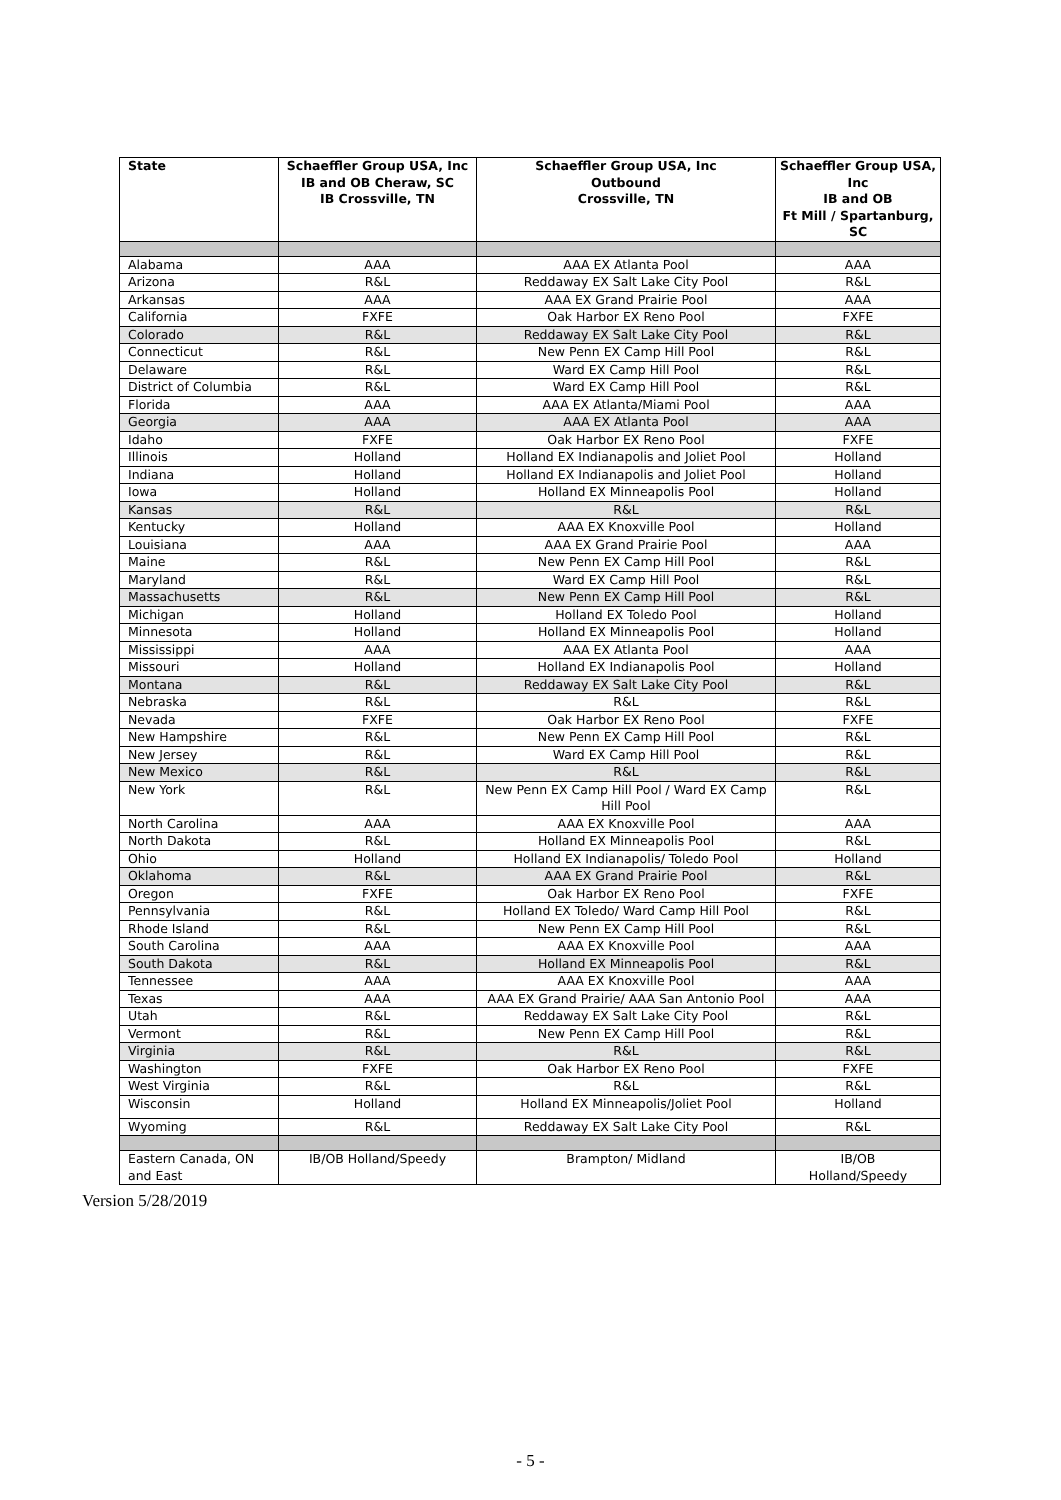| State | Schaeffler Group USA, Inc IB and OB Cheraw, SC IB Crossville, TN | Schaeffler Group USA, Inc Outbound Crossville, TN | Schaeffler Group USA, Inc IB and OB Ft Mill / Spartanburg, SC |
| --- | --- | --- | --- |
| Alabama | AAA | AAA EX Atlanta Pool | AAA |
| Arizona | R&L | Reddaway EX Salt Lake City Pool | R&L |
| Arkansas | AAA | AAA EX Grand Prairie Pool | AAA |
| California | FXFE | Oak Harbor EX Reno Pool | FXFE |
| Colorado | R&L | Reddaway EX Salt Lake City Pool | R&L |
| Connecticut | R&L | New Penn EX Camp Hill Pool | R&L |
| Delaware | R&L | Ward EX Camp Hill Pool | R&L |
| District of Columbia | R&L | Ward EX Camp Hill Pool | R&L |
| Florida | AAA | AAA EX Atlanta/Miami Pool | AAA |
| Georgia | AAA | AAA EX Atlanta Pool | AAA |
| Idaho | FXFE | Oak Harbor EX Reno Pool | FXFE |
| Illinois | Holland | Holland EX Indianapolis and Joliet Pool | Holland |
| Indiana | Holland | Holland EX Indianapolis and Joliet Pool | Holland |
| Iowa | Holland | Holland EX Minneapolis Pool | Holland |
| Kansas | R&L | R&L | R&L |
| Kentucky | Holland | AAA EX Knoxville Pool | Holland |
| Louisiana | AAA | AAA EX Grand Prairie Pool | AAA |
| Maine | R&L | New Penn EX Camp Hill Pool | R&L |
| Maryland | R&L | Ward EX Camp Hill Pool | R&L |
| Massachusetts | R&L | New Penn EX Camp Hill Pool | R&L |
| Michigan | Holland | Holland EX Toledo Pool | Holland |
| Minnesota | Holland | Holland EX Minneapolis Pool | Holland |
| Mississippi | AAA | AAA EX Atlanta Pool | AAA |
| Missouri | Holland | Holland EX Indianapolis Pool | Holland |
| Montana | R&L | Reddaway EX Salt Lake City Pool | R&L |
| Nebraska | R&L | R&L | R&L |
| Nevada | FXFE | Oak Harbor EX Reno Pool | FXFE |
| New Hampshire | R&L | New Penn EX Camp Hill Pool | R&L |
| New Jersey | R&L | Ward EX Camp Hill Pool | R&L |
| New Mexico | R&L | R&L | R&L |
| New York | R&L | New Penn EX Camp Hill Pool / Ward EX Camp Hill Pool | R&L |
| North Carolina | AAA | AAA EX Knoxville Pool | AAA |
| North Dakota | R&L | Holland EX Minneapolis Pool | R&L |
| Ohio | Holland | Holland EX Indianapolis/ Toledo Pool | Holland |
| Oklahoma | R&L | AAA EX Grand Prairie Pool | R&L |
| Oregon | FXFE | Oak Harbor EX Reno Pool | FXFE |
| Pennsylvania | R&L | Holland EX Toledo/ Ward Camp Hill Pool | R&L |
| Rhode Island | R&L | New Penn EX Camp Hill Pool | R&L |
| South Carolina | AAA | AAA EX Knoxville Pool | AAA |
| South Dakota | R&L | Holland EX Minneapolis Pool | R&L |
| Tennessee | AAA | AAA EX Knoxville Pool | AAA |
| Texas | AAA | AAA EX Grand Prairie/ AAA San Antonio Pool | AAA |
| Utah | R&L | Reddaway EX Salt Lake City Pool | R&L |
| Vermont | R&L | New Penn EX Camp Hill Pool | R&L |
| Virginia | R&L | R&L | R&L |
| Washington | FXFE | Oak Harbor EX Reno Pool | FXFE |
| West Virginia | R&L | R&L | R&L |
| Wisconsin | Holland | Holland EX Minneapolis/Joliet Pool | Holland |
| Wyoming | R&L | Reddaway EX Salt Lake City Pool | R&L |
| Eastern Canada, ON and East | IB/OB Holland/Speedy | Brampton/ Midland | IB/OB Holland/Speedy |
Version 5/28/2019
- 5 -